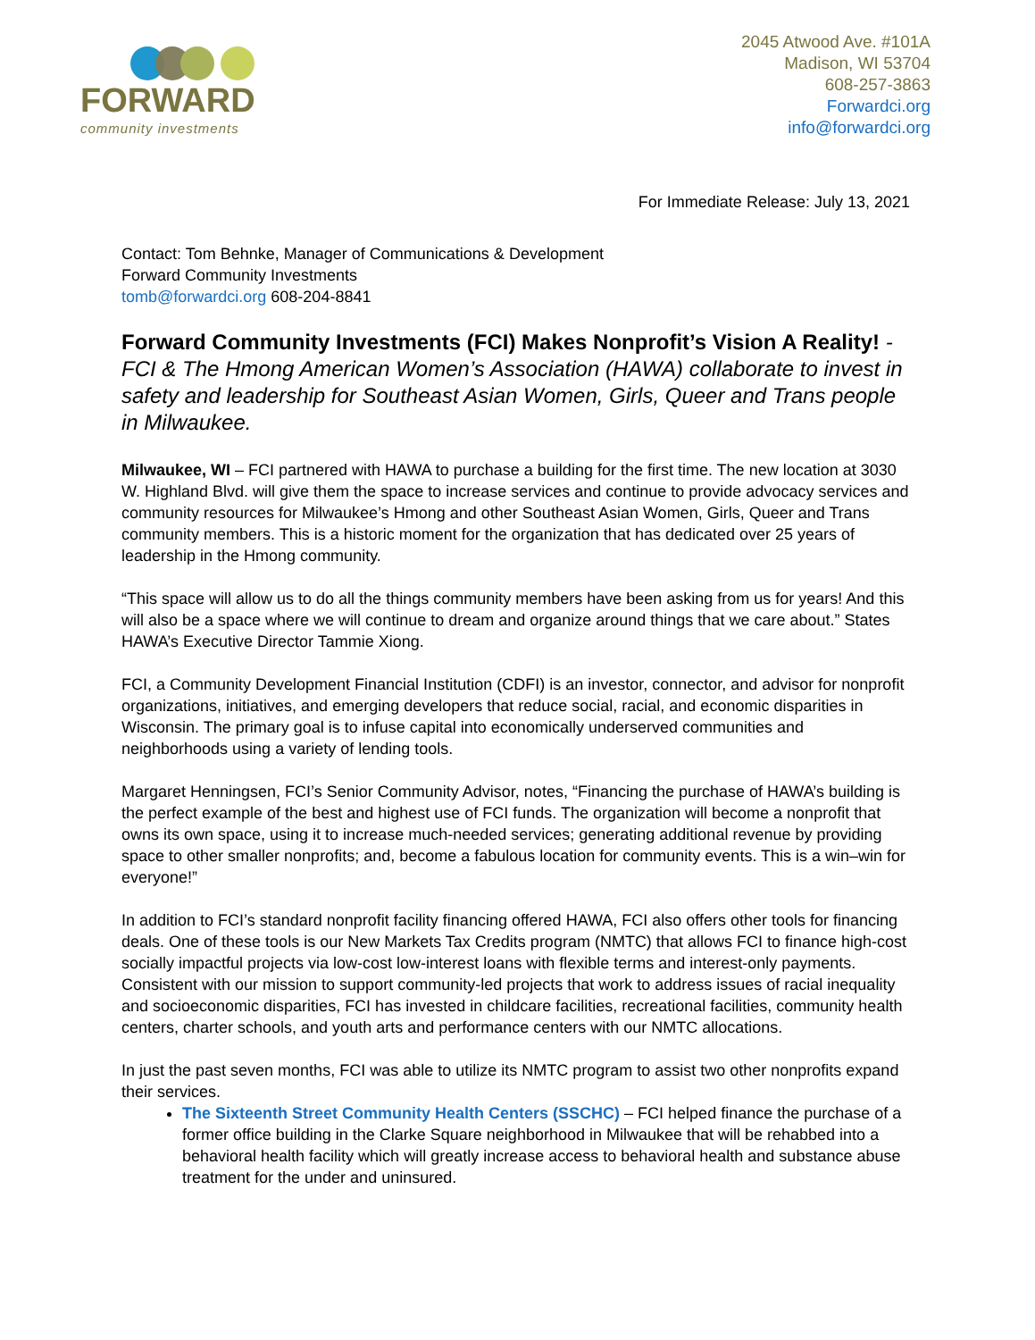FORWARD
community investments
2045 Atwood Ave. #101A
Madison, WI 53704
608-257-3863
Forwardci.org
info@forwardci.org
For Immediate Release: July 13, 2021
Contact: Tom Behnke, Manager of Communications & Development
Forward Community Investments
tomb@forwardci.org 608-204-8841
Forward Community Investments (FCI) Makes Nonprofit’s Vision A Reality! - FCI & The Hmong American Women’s Association (HAWA) collaborate to invest in safety and leadership for Southeast Asian Women, Girls, Queer and Trans people in Milwaukee.
Milwaukee, WI – FCI partnered with HAWA to purchase a building for the first time. The new location at 3030 W. Highland Blvd. will give them the space to increase services and continue to provide advocacy services and community resources for Milwaukee’s Hmong and other Southeast Asian Women, Girls, Queer and Trans community members. This is a historic moment for the organization that has dedicated over 25 years of leadership in the Hmong community.
“This space will allow us to do all the things community members have been asking from us for years! And this will also be a space where we will continue to dream and organize around things that we care about.” States HAWA’s Executive Director Tammie Xiong.
FCI, a Community Development Financial Institution (CDFI) is an investor, connector, and advisor for nonprofit organizations, initiatives, and emerging developers that reduce social, racial, and economic disparities in Wisconsin. The primary goal is to infuse capital into economically underserved communities and neighborhoods using a variety of lending tools.
Margaret Henningsen, FCI’s Senior Community Advisor, notes, “Financing the purchase of HAWA’s building is the perfect example of the best and highest use of FCI funds. The organization will become a nonprofit that owns its own space, using it to increase much-needed services; generating additional revenue by providing space to other smaller nonprofits; and, become a fabulous location for community events. This is a win–win for everyone!”
In addition to FCI’s standard nonprofit facility financing offered HAWA, FCI also offers other tools for financing deals. One of these tools is our New Markets Tax Credits program (NMTC) that allows FCI to finance high-cost socially impactful projects via low-cost low-interest loans with flexible terms and interest-only payments. Consistent with our mission to support community-led projects that work to address issues of racial inequality and socioeconomic disparities, FCI has invested in childcare facilities, recreational facilities, community health centers, charter schools, and youth arts and performance centers with our NMTC allocations.
In just the past seven months, FCI was able to utilize its NMTC program to assist two other nonprofits expand their services.
The Sixteenth Street Community Health Centers (SSCHC) – FCI helped finance the purchase of a former office building in the Clarke Square neighborhood in Milwaukee that will be rehabbed into a behavioral health facility which will greatly increase access to behavioral health and substance abuse treatment for the under and uninsured.